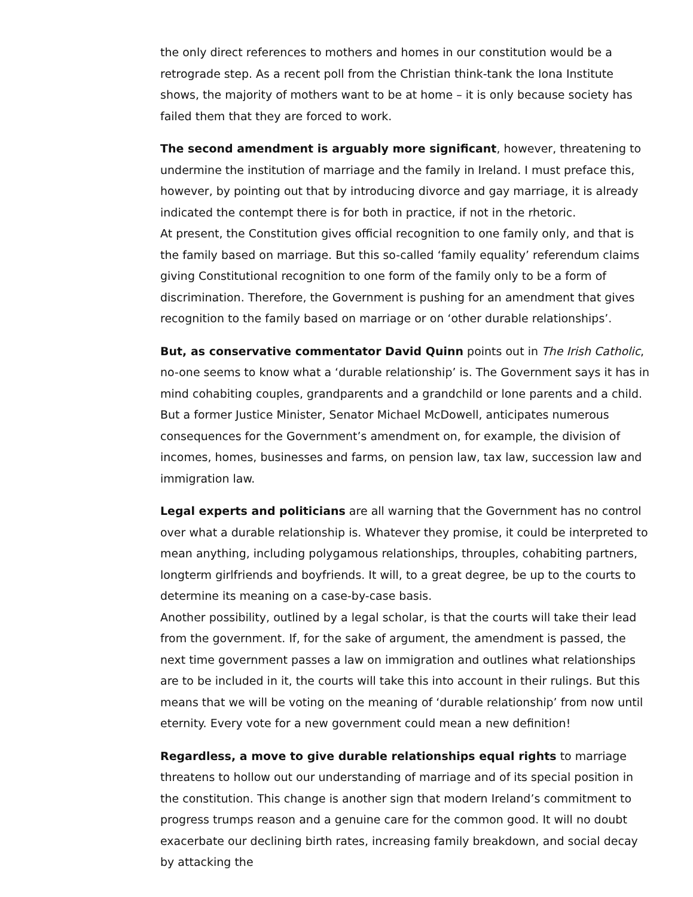the only direct references to mothers and homes in our constitution would be a retrograde step. As a recent poll from the Christian think-tank the Iona Institute shows, the majority of mothers want to be at home – it is only because society has failed them that they are forced to work.
The second amendment is arguably more significant, however, threatening to undermine the institution of marriage and the family in Ireland. I must preface this, however, by pointing out that by introducing divorce and gay marriage, it is already indicated the contempt there is for both in practice, if not in the rhetoric.
At present, the Constitution gives official recognition to one family only, and that is the family based on marriage. But this so-called ‘family equality’ referendum claims giving Constitutional recognition to one form of the family only to be a form of discrimination. Therefore, the Government is pushing for an amendment that gives recognition to the family based on marriage or on ‘other durable relationships’.
But, as conservative commentator David Quinn points out in The Irish Catholic, no-one seems to know what a ‘durable relationship’ is. The Government says it has in mind cohabiting couples, grandparents and a grandchild or lone parents and a child. But a former Justice Minister, Senator Michael McDowell, anticipates numerous consequences for the Government’s amendment on, for example, the division of incomes, homes, businesses and farms, on pension law, tax law, succession law and immigration law.
Legal experts and politicians are all warning that the Government has no control over what a durable relationship is. Whatever they promise, it could be interpreted to mean anything, including polygamous relationships, throuples, cohabiting partners, longterm girlfriends and boyfriends. It will, to a great degree, be up to the courts to determine its meaning on a case-by-case basis.
Another possibility, outlined by a legal scholar, is that the courts will take their lead from the government. If, for the sake of argument, the amendment is passed, the next time government passes a law on immigration and outlines what relationships are to be included in it, the courts will take this into account in their rulings. But this means that we will be voting on the meaning of ‘durable relationship’ from now until eternity. Every vote for a new government could mean a new definition!
Regardless, a move to give durable relationships equal rights to marriage threatens to hollow out our understanding of marriage and of its special position in the constitution. This change is another sign that modern Ireland’s commitment to progress trumps reason and a genuine care for the common good. It will no doubt exacerbate our declining birth rates, increasing family breakdown, and social decay by attacking the